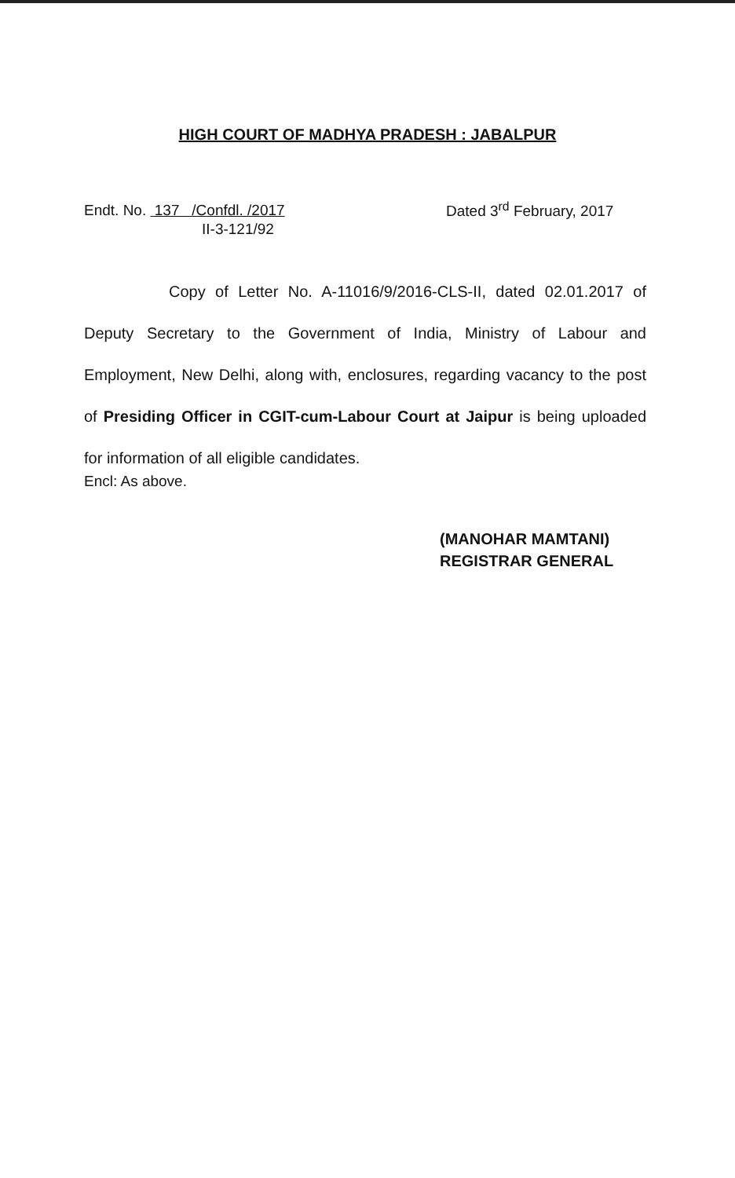HIGH COURT OF MADHYA PRADESH : JABALPUR
Endt. No. 137 /Confdl. /2017
II-3-121/92
Dated 3<sup>rd</sup> February, 2017
Copy of Letter No. A-11016/9/2016-CLS-II, dated 02.01.2017 of Deputy Secretary to the Government of India, Ministry of Labour and Employment, New Delhi, along with, enclosures, regarding vacancy to the post of Presiding Officer in CGIT-cum-Labour Court at Jaipur is being uploaded for information of all eligible candidates.
Encl: As above.
(MANOHAR MAMTANI)
REGISTRAR GENERAL